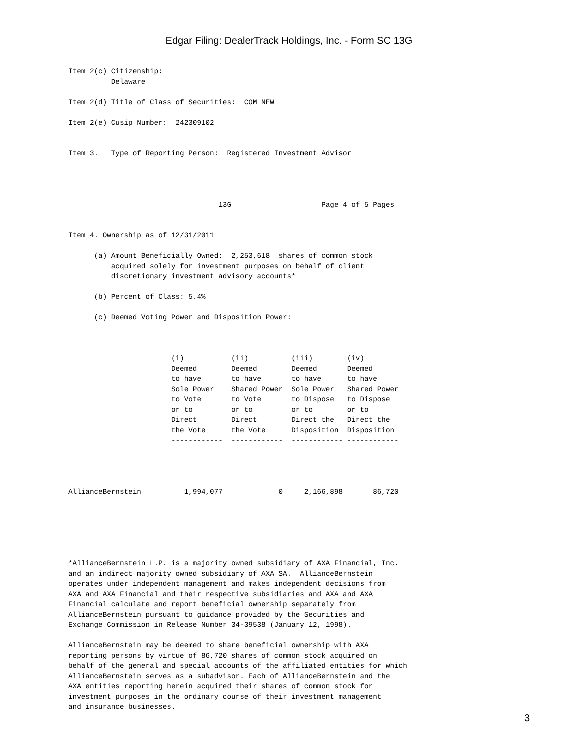Edgar Filing: DealerTrack Holdings, Inc. - Form SC 13G
Item 2(c) Citizenship:
          Delaware

Item 2(d) Title of Class of Securities:  COM NEW

Item 2(e) Cusip Number:  242309102


Item 3.   Type of Reporting Person:  Registered Investment Advisor




                                   13G                     Page 4 of 5 Pages


Item 4. Ownership as of 12/31/2011

      (a) Amount Beneficially Owned:  2,253,618  shares of common stock
          acquired solely for investment purposes on behalf of client
          discretionary investment advisory accounts*

      (b) Percent of Class: 5.4%

      (c) Deemed Voting Power and Disposition Power:



                        (i)           (ii)          (iii)        (iv)
                        Deemed        Deemed        Deemed       Deemed
                        to have       to have       to have      to have
                        Sole Power    Shared Power  Sole Power   Shared Power
                        to Vote       to Vote       to Dispose   to Dispose
                        or to         or to         or to        or to
                        Direct        Direct        Direct the   Direct the
                        the Vote      the Vote      Disposition  Disposition
                        ------------  ------------  ------------ ------------




AllianceBernstein          1,994,077             0     2,166,898       86,720






*AllianceBernstein L.P. is a majority owned subsidiary of AXA Financial, Inc.
and an indirect majority owned subsidiary of AXA SA.  AllianceBernstein
operates under independent management and makes independent decisions from
AXA and AXA Financial and their respective subsidiaries and AXA and AXA
Financial calculate and report beneficial ownership separately from
AllianceBernstein pursuant to guidance provided by the Securities and
Exchange Commission in Release Number 34-39538 (January 12, 1998).

AllianceBernstein may be deemed to share beneficial ownership with AXA
reporting persons by virtue of 86,720 shares of common stock acquired on
behalf of the general and special accounts of the affiliated entities for which
AllianceBernstein serves as a subadvisor. Each of AllianceBernstein and the
AXA entities reporting herein acquired their shares of common stock for
investment purposes in the ordinary course of their investment management
and insurance businesses.
3